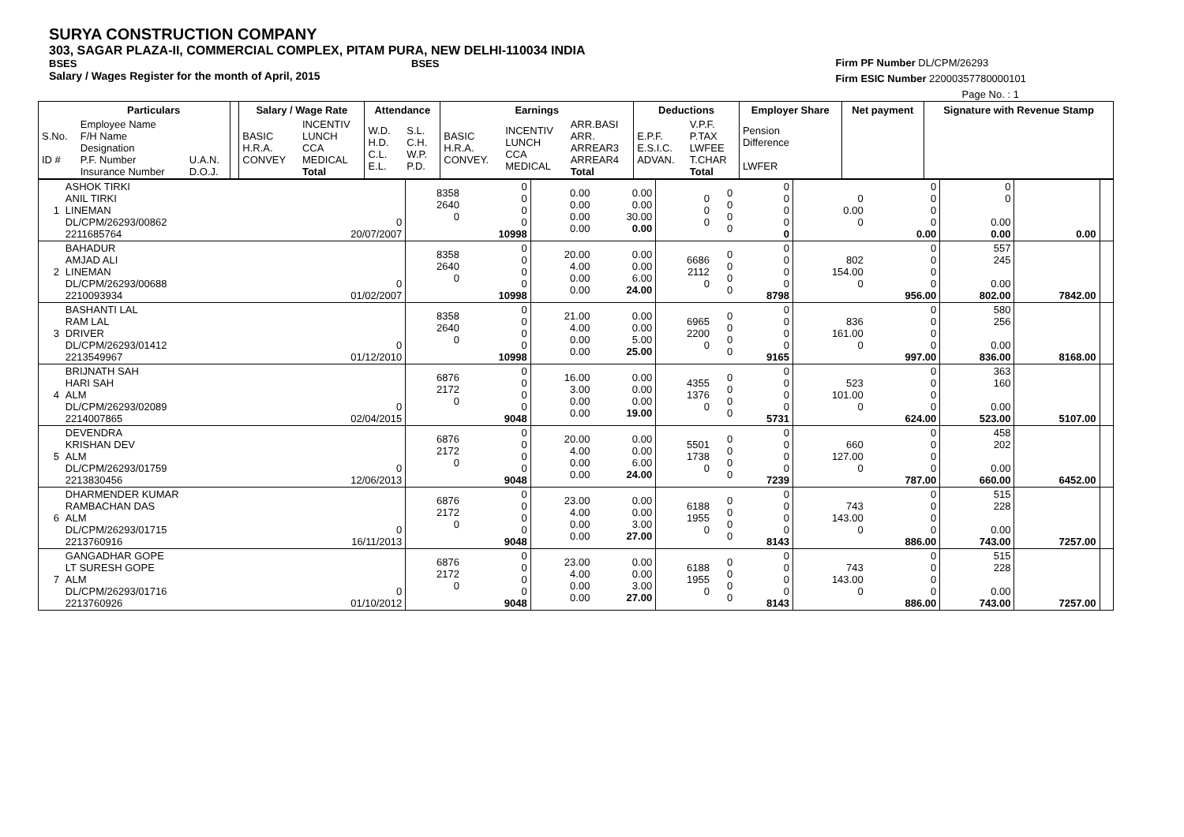SURYA CONSTRUCTION COMPANY
303, SAGAR PLAZA-II, COMMERCIAL COMPLEX, PITAM PURA, NEW DELHI-110034 INDIA
BSES BSES
Salary / Wages Register for the month of April, 2015
Firm PF Number DL/CPM/26293
Firm ESIC Number 22000357780000101
Page No. : 1
| | Particulars | | | Salary / Wage Rate | | Attendance | | Earnings | | | Deductions | | Employer Share | Net payment | Signature with Revenue Stamp |
| S.No. ID # | Employee Name F/H Name Designation P.F. Number Insurance Number | U.A.N. D.O.J. | | BASIC H.R.A. CONVEY | INCENTIV LUNCH CCA MEDICAL Total | W.D. H.D. C.L. E.L. | S.L. C.H. W.P. P.D. | BASIC H.R.A. CONVEY. | INCENTIV LUNCH CCA MEDICAL | ARR.BASI ARR. ARREAR3 ARREAR4 Total | E.P.F. E.S.I.C. ADVAN. | V.P.F. P.TAX LWFEE T.CHAR Total | Pension Difference LWFER | | |
| 1 | ASHOK TIRKI ANIL TIRKI LINEMAN DL/CPM/26293/00862 2211685764 | 0 20/07/2007 | 8358 2640 0 | 0 0 0 0 10998 | 0.00 0.00 0.00 0.00 | 0.00 0.00 30.00 0.00 | 0 0 0 | 0 0 0 0 | 0 0 0 0 0 | 0 0.00 0 | 0 0 0 0 0.00 | 0 0 0.00 0.00 | 0.00 | |
| 2 | BAHADUR AMJAD ALI LINEMAN DL/CPM/26293/00688 2210093934 | 0 01/02/2007 | 8358 2640 0 | 0 0 0 0 10998 | 20.00 4.00 0.00 0.00 | 0.00 0.00 6.00 24.00 | 6686 2112 0 | 0 0 0 0 | 0 0 0 0 8798 | 802 154.00 0 | 0 0 0 0 956.00 | 557 245 0.00 802.00 | 7842.00 | |
| 3 | BASHANTI LAL RAM LAL DRIVER DL/CPM/26293/01412 2213549967 | 0 01/12/2010 | 8358 2640 0 | 0 0 0 0 10998 | 21.00 4.00 0.00 0.00 | 0.00 0.00 5.00 25.00 | 6965 2200 0 | 0 0 0 0 | 0 0 0 0 9165 | 836 161.00 0 | 0 0 0 0 997.00 | 580 256 0.00 836.00 | 8168.00 | |
| 4 | BRIJNATH SAH HARI SAH ALM DL/CPM/26293/02089 2214007865 | 0 02/04/2015 | 6876 2172 0 | 0 0 0 0 9048 | 16.00 3.00 0.00 0.00 | 0.00 0.00 0.00 19.00 | 4355 1376 0 | 0 0 0 0 | 0 0 0 0 5731 | 523 101.00 0 | 0 0 0 0 624.00 | 363 160 0.00 523.00 | 5107.00 | |
| 5 | DEVENDRA KRISHAN DEV ALM DL/CPM/26293/01759 2213830456 | 0 12/06/2013 | 6876 2172 0 | 0 0 0 0 9048 | 20.00 4.00 0.00 0.00 | 0.00 0.00 6.00 24.00 | 5501 1738 0 | 0 0 0 0 | 0 0 0 0 7239 | 660 127.00 0 | 0 0 0 0 787.00 | 458 202 0.00 660.00 | 6452.00 | |
| 6 | DHARMENDER KUMAR RAMBACHAN DAS ALM DL/CPM/26293/01715 2213760916 | 0 16/11/2013 | 6876 2172 0 | 0 0 0 0 9048 | 23.00 4.00 0.00 0.00 | 0.00 0.00 3.00 27.00 | 6188 1955 0 | 0 0 0 0 | 0 0 0 0 8143 | 743 143.00 0 | 0 0 0 0 886.00 | 515 228 0.00 743.00 | 7257.00 | |
| 7 | GANGADHAR GOPE LT SURESH GOPE ALM DL/CPM/26293/01716 2213760926 | 0 01/10/2012 | 6876 2172 0 | 0 0 0 0 9048 | 23.00 4.00 0.00 0.00 | 0.00 0.00 3.00 27.00 | 6188 1955 0 | 0 0 0 0 | 0 0 0 0 8143 | 743 143.00 0 | 0 0 0 0 886.00 | 515 228 0.00 743.00 | 7257.00 | |